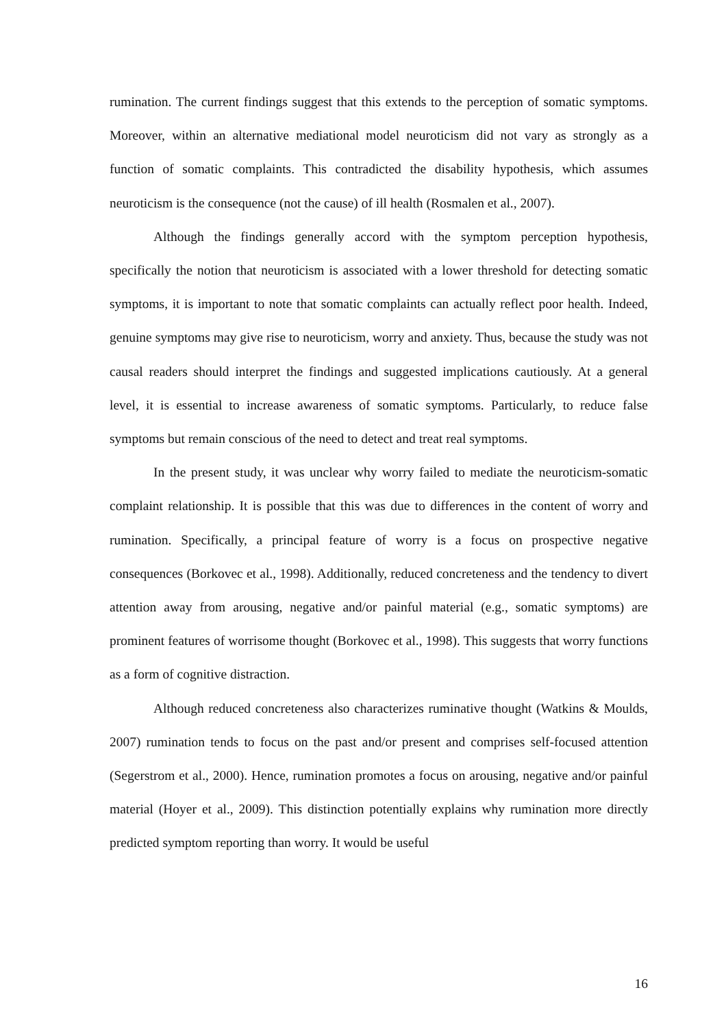rumination. The current findings suggest that this extends to the perception of somatic symptoms. Moreover, within an alternative mediational model neuroticism did not vary as strongly as a function of somatic complaints. This contradicted the disability hypothesis, which assumes neuroticism is the consequence (not the cause) of ill health (Rosmalen et al., 2007).
Although the findings generally accord with the symptom perception hypothesis, specifically the notion that neuroticism is associated with a lower threshold for detecting somatic symptoms, it is important to note that somatic complaints can actually reflect poor health. Indeed, genuine symptoms may give rise to neuroticism, worry and anxiety. Thus, because the study was not causal readers should interpret the findings and suggested implications cautiously. At a general level, it is essential to increase awareness of somatic symptoms. Particularly, to reduce false symptoms but remain conscious of the need to detect and treat real symptoms.
In the present study, it was unclear why worry failed to mediate the neuroticism-somatic complaint relationship. It is possible that this was due to differences in the content of worry and rumination. Specifically, a principal feature of worry is a focus on prospective negative consequences (Borkovec et al., 1998). Additionally, reduced concreteness and the tendency to divert attention away from arousing, negative and/or painful material (e.g., somatic symptoms) are prominent features of worrisome thought (Borkovec et al., 1998). This suggests that worry functions as a form of cognitive distraction.
Although reduced concreteness also characterizes ruminative thought (Watkins & Moulds, 2007) rumination tends to focus on the past and/or present and comprises self-focused attention (Segerstrom et al., 2000). Hence, rumination promotes a focus on arousing, negative and/or painful material (Hoyer et al., 2009). This distinction potentially explains why rumination more directly predicted symptom reporting than worry. It would be useful
16